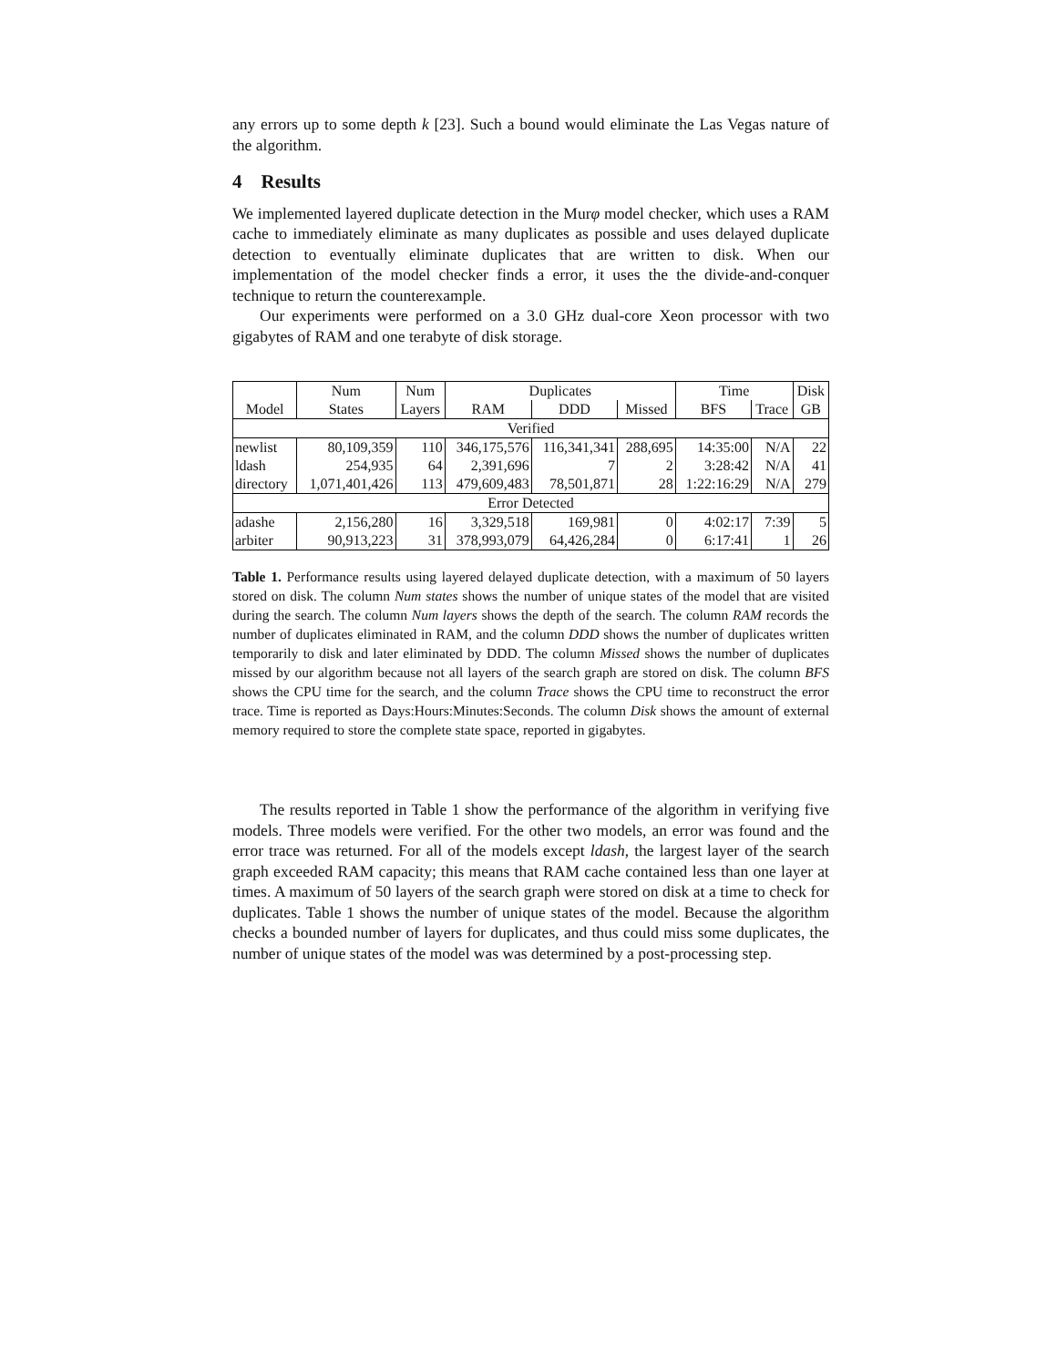any errors up to some depth k [23]. Such a bound would eliminate the Las Vegas nature of the algorithm.
4 Results
We implemented layered duplicate detection in the Murφ model checker, which uses a RAM cache to immediately eliminate as many duplicates as possible and uses delayed duplicate detection to eventually eliminate duplicates that are written to disk. When our implementation of the model checker finds a error, it uses the the divide-and-conquer technique to return the counterexample.
Our experiments were performed on a 3.0 GHz dual-core Xeon processor with two gigabytes of RAM and one terabyte of disk storage.
| | Num | Num | Duplicates | | | Time | | Disk |
| --- | --- | --- | --- | --- | --- | --- | --- | --- |
| Model | States | Layers | RAM | DDD | Missed | BFS | Trace | GB |
| Verified | | | | | | | | |
| newlist | 80,109,359 | 110 | 346,175,576 | 116,341,341 | 288,695 | 14:35:00 | N/A | 22 |
| ldash | 254,935 | 64 | 2,391,696 | 7 | 2 | 3:28:42 | N/A | 41 |
| directory | 1,071,401,426 | 113 | 479,609,483 | 78,501,871 | 28 | 1:22:16:29 | N/A | 279 |
| Error Detected | | | | | | | | |
| adashe | 2,156,280 | 16 | 3,329,518 | 169,981 | 0 | 4:02:17 | 7:39 | 5 |
| arbiter | 90,913,223 | 31 | 378,993,079 | 64,426,284 | 0 | 6:17:41 | 1 | 26 |
Table 1. Performance results using layered delayed duplicate detection, with a maximum of 50 layers stored on disk. The column Num states shows the number of unique states of the model that are visited during the search. The column Num layers shows the depth of the search. The column RAM records the number of duplicates eliminated in RAM, and the column DDD shows the number of duplicates written temporarily to disk and later eliminated by DDD. The column Missed shows the number of duplicates missed by our algorithm because not all layers of the search graph are stored on disk. The column BFS shows the CPU time for the search, and the column Trace shows the CPU time to reconstruct the error trace. Time is reported as Days:Hours:Minutes:Seconds. The column Disk shows the amount of external memory required to store the complete state space, reported in gigabytes.
The results reported in Table 1 show the performance of the algorithm in verifying five models. Three models were verified. For the other two models, an error was found and the error trace was returned. For all of the models except ldash, the largest layer of the search graph exceeded RAM capacity; this means that RAM cache contained less than one layer at times. A maximum of 50 layers of the search graph were stored on disk at a time to check for duplicates. Table 1 shows the number of unique states of the model. Because the algorithm checks a bounded number of layers for duplicates, and thus could miss some duplicates, the number of unique states of the model was was determined by a post-processing step.